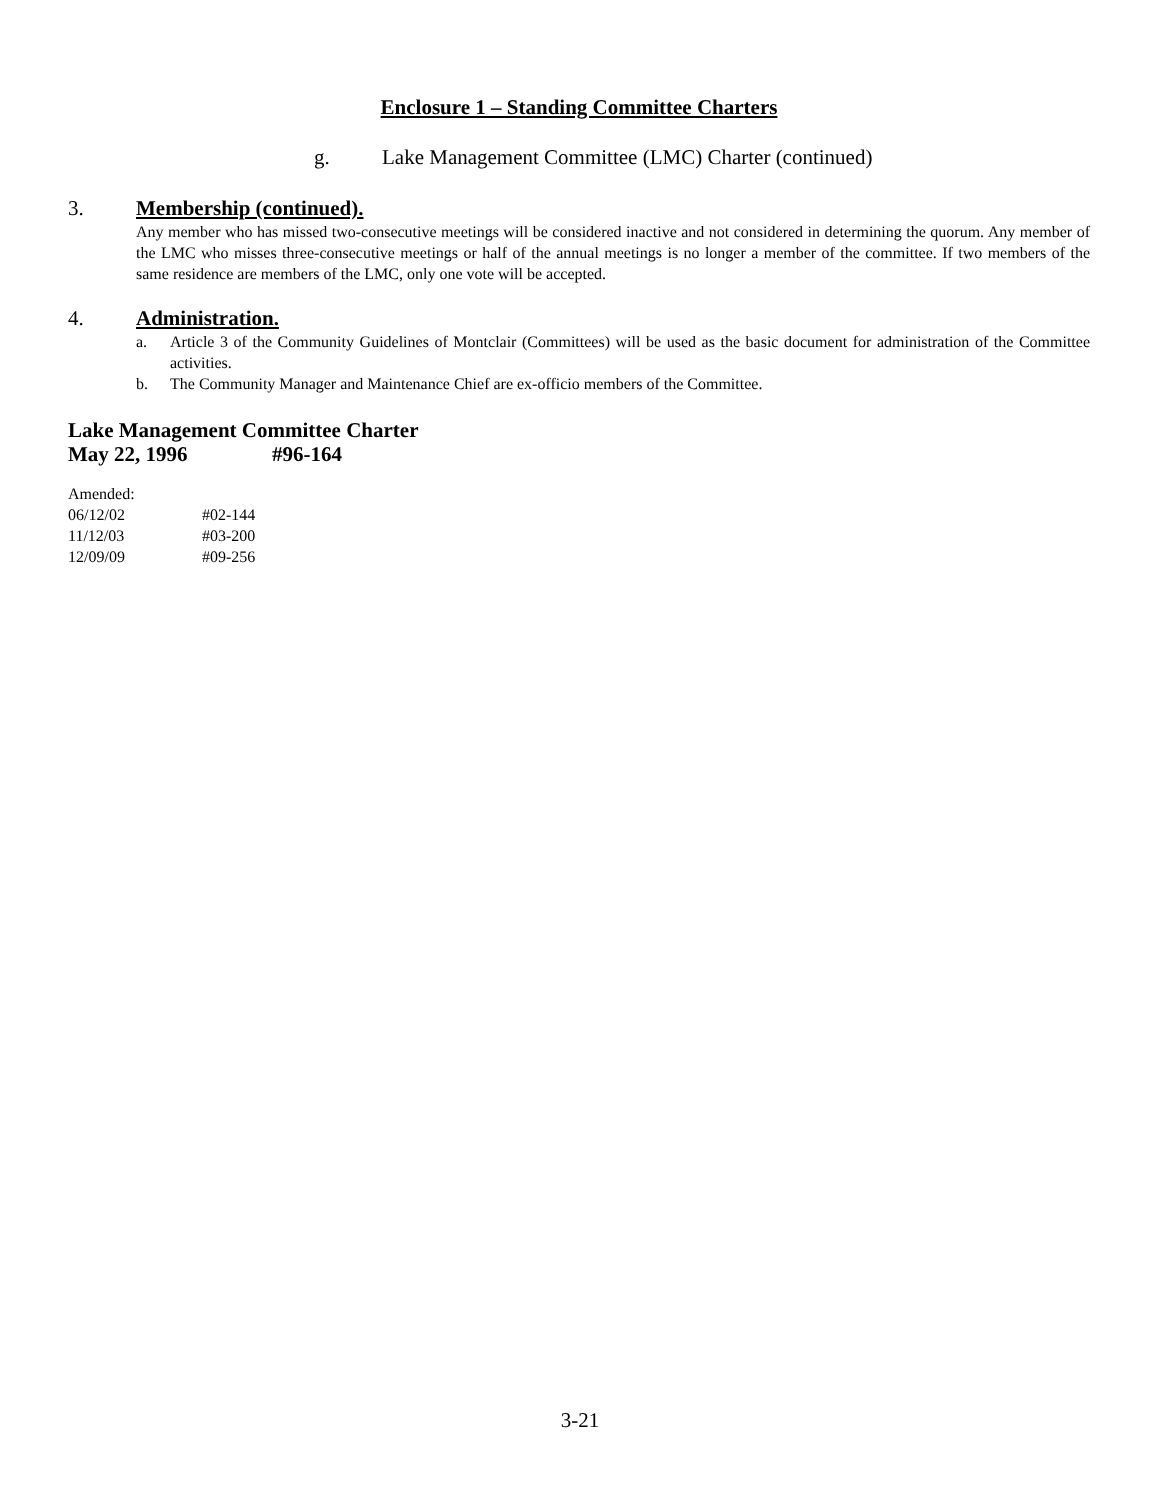Enclosure 1 – Standing Committee Charters
g. Lake Management Committee (LMC) Charter (continued)
3. Membership (continued).
Any member who has missed two-consecutive meetings will be considered inactive and not considered in determining the quorum. Any member of the LMC who misses three-consecutive meetings or half of the annual meetings is no longer a member of the committee. If two members of the same residence are members of the LMC, only one vote will be accepted.
4. Administration.
a. Article 3 of the Community Guidelines of Montclair (Committees) will be used as the basic document for administration of the Committee activities.
b. The Community Manager and Maintenance Chief are ex-officio members of the Committee.
Lake Management Committee Charter
May 22, 1996 #96-164
Amended:
06/12/02 #02-144
11/12/03 #03-200
12/09/09 #09-256
3-21